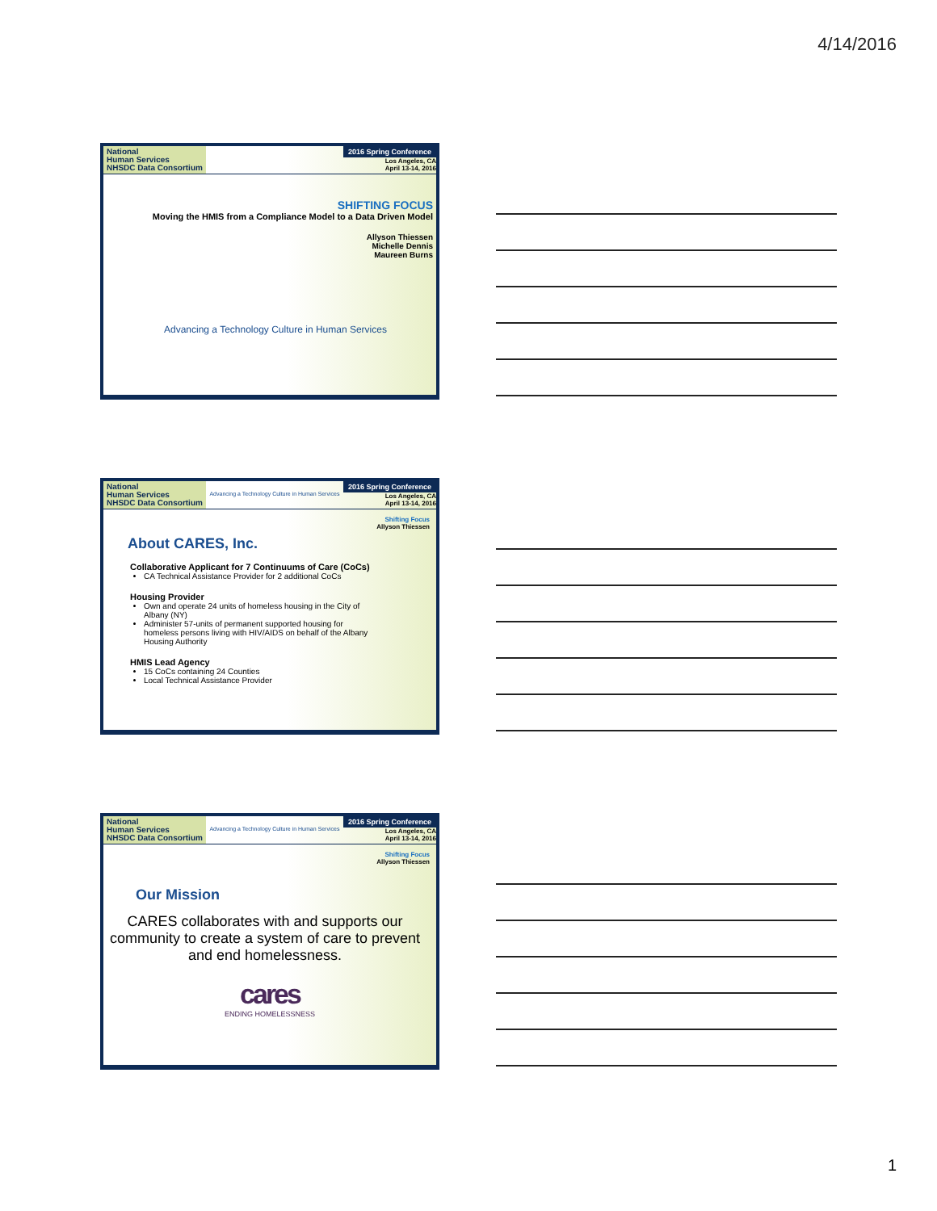4/14/2016
National
Human Services
NHSDC Data Consortium
2016 Spring Conference
Los Angeles, CA
April 13-14, 2016
SHIFTING FOCUS
Moving the HMIS from a Compliance Model to a Data Driven Model
Allyson Thiessen
Michelle Dennis
Maureen Burns
Advancing a Technology Culture in Human Services
National
Human Services
NHSDC Data Consortium
Advancing a Technology Culture in Human Services
2016 Spring Conference
Los Angeles, CA
April 13-14, 2016
Shifting Focus
Allyson Thiessen
About CARES, Inc.
Collaborative Applicant for 7 Continuums of Care (CoCs)
CA Technical Assistance Provider for 2 additional CoCs
Housing Provider
Own and operate 24 units of homeless housing in the City of Albany (NY)
Administer 57-units of permanent supported housing for homeless persons living with HIV/AIDS on behalf of the Albany Housing Authority
HMIS Lead Agency
15 CoCs containing 24 Counties
Local Technical Assistance Provider
National
Human Services
NHSDC Data Consortium
Advancing a Technology Culture in Human Services
2016 Spring Conference
Los Angeles, CA
April 13-14, 2016
Shifting Focus
Allyson Thiessen
Our Mission
CARES collaborates with and supports our community to create a system of care to prevent and end homelessness.
cares
ENDING HOMELESSNESS
1